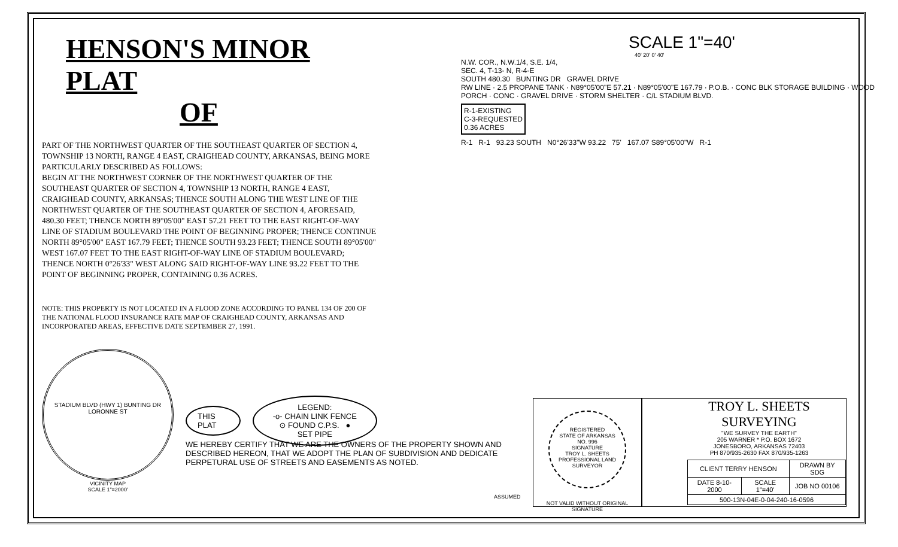HENSON'S MINOR PLAT
OF
PART OF THE NORTHWEST QUARTER OF THE SOUTHEAST QUARTER OF SECTION 4, TOWNSHIP 13 NORTH, RANGE 4 EAST, CRAIGHEAD COUNTY, ARKANSAS, BEING MORE PARTICULARLY DESCRIBED AS FOLLOWS:
BEGIN AT THE NORTHWEST CORNER OF THE NORTHWEST QUARTER OF THE SOUTHEAST QUARTER OF SECTION 4, TOWNSHIP 13 NORTH, RANGE 4 EAST, CRAIGHEAD COUNTY, ARKANSAS; THENCE SOUTH ALONG THE WEST LINE OF THE NORTHWEST QUARTER OF THE SOUTHEAST QUARTER OF SECTION 4, AFORESAID, 480.30 FEET; THENCE NORTH 89°05'00" EAST 57.21 FEET TO THE EAST RIGHT-OF-WAY LINE OF STADIUM BOULEVARD THE POINT OF BEGINNING PROPER; THENCE CONTINUE NORTH 89°05'00" EAST 167.79 FEET; THENCE SOUTH 93.23 FEET; THENCE SOUTH 89°05'00" WEST 167.07 FEET TO THE EAST RIGHT-OF-WAY LINE OF STADIUM BOULEVARD; THENCE NORTH 0°26'33" WEST ALONG SAID RIGHT-OF-WAY LINE 93.22 FEET TO THE POINT OF BEGINNING PROPER, CONTAINING 0.36 ACRES.
NOTE: THIS PROPERTY IS NOT LOCATED IN A FLOOD ZONE ACCORDING TO PANEL 134 OF 200 OF THE NATIONAL FLOOD INSURANCE RATE MAP OF CRAIGHEAD COUNTY, ARKANSAS AND INCORPORATED AREAS, EFFECTIVE DATE SEPTEMBER 27, 1991.
STADIUM BLVD (HWY 1) BUNTING DR LORONNE ST
VICINITY MAP
SCALE 1"=2000'
THIS PLAT
LEGEND:
-o- CHAIN LINK FENCE
⊙ FOUND C.P.S. ● SET PIPE
SCALE 1"=40'
40' 20' 0' 40'
N.W. COR., N.W.1/4, S.E. 1/4,
SEC. 4, T-13- N, R-4-E
SOUTH 480.30 BUNTING DR GRAVEL DRIVE
RW LINE · 2.5 PROPANE TANK · N89°05'00"E 57.21 · N89°05'00"E 167.79 · P.O.B. · CONC BLK STORAGE BUILDING · WOOD PORCH · CONC · GRAVEL DRIVE · STORM SHELTER · C/L STADIUM BLVD.
R-1-EXISTING
C-3-REQUESTED
0.36 ACRES
R-1 R-1 93.23 SOUTH N0°26'33"W 93.22 75' 167.07 S89°05'00"W R-1
WE HEREBY CERTIFY THAT WE ARE THE OWNERS OF THE PROPERTY SHOWN AND DESCRIBED HEREON, THAT WE ADOPT THE PLAN OF SUBDIVISION AND DEDICATE PERPETURAL USE OF STREETS AND EASEMENTS AS NOTED.
ASSUMED
REGISTERED
STATE OF ARKANSAS
NO. 996
SIGNATURE
TROY L. SHEETS
PROFESSIONAL LAND SURVEYOR
NOT VALID WITHOUT ORIGINAL SIGNATURE
TROY L. SHEETS SURVEYING
"WE SURVEY THE EARTH"
205 WARNER * P.O. BOX 1672
JONESBORO, ARKANSAS 72403
PH 870/935-2630 FAX 870/935-1263
| CLIENT TERRY HENSON | | DRAWN BY SDG |
| DATE 8-10-2000 | SCALE 1"=40' | JOB NO 00106 |
| 500-13N-04E-0-04-240-16-0596 | | |